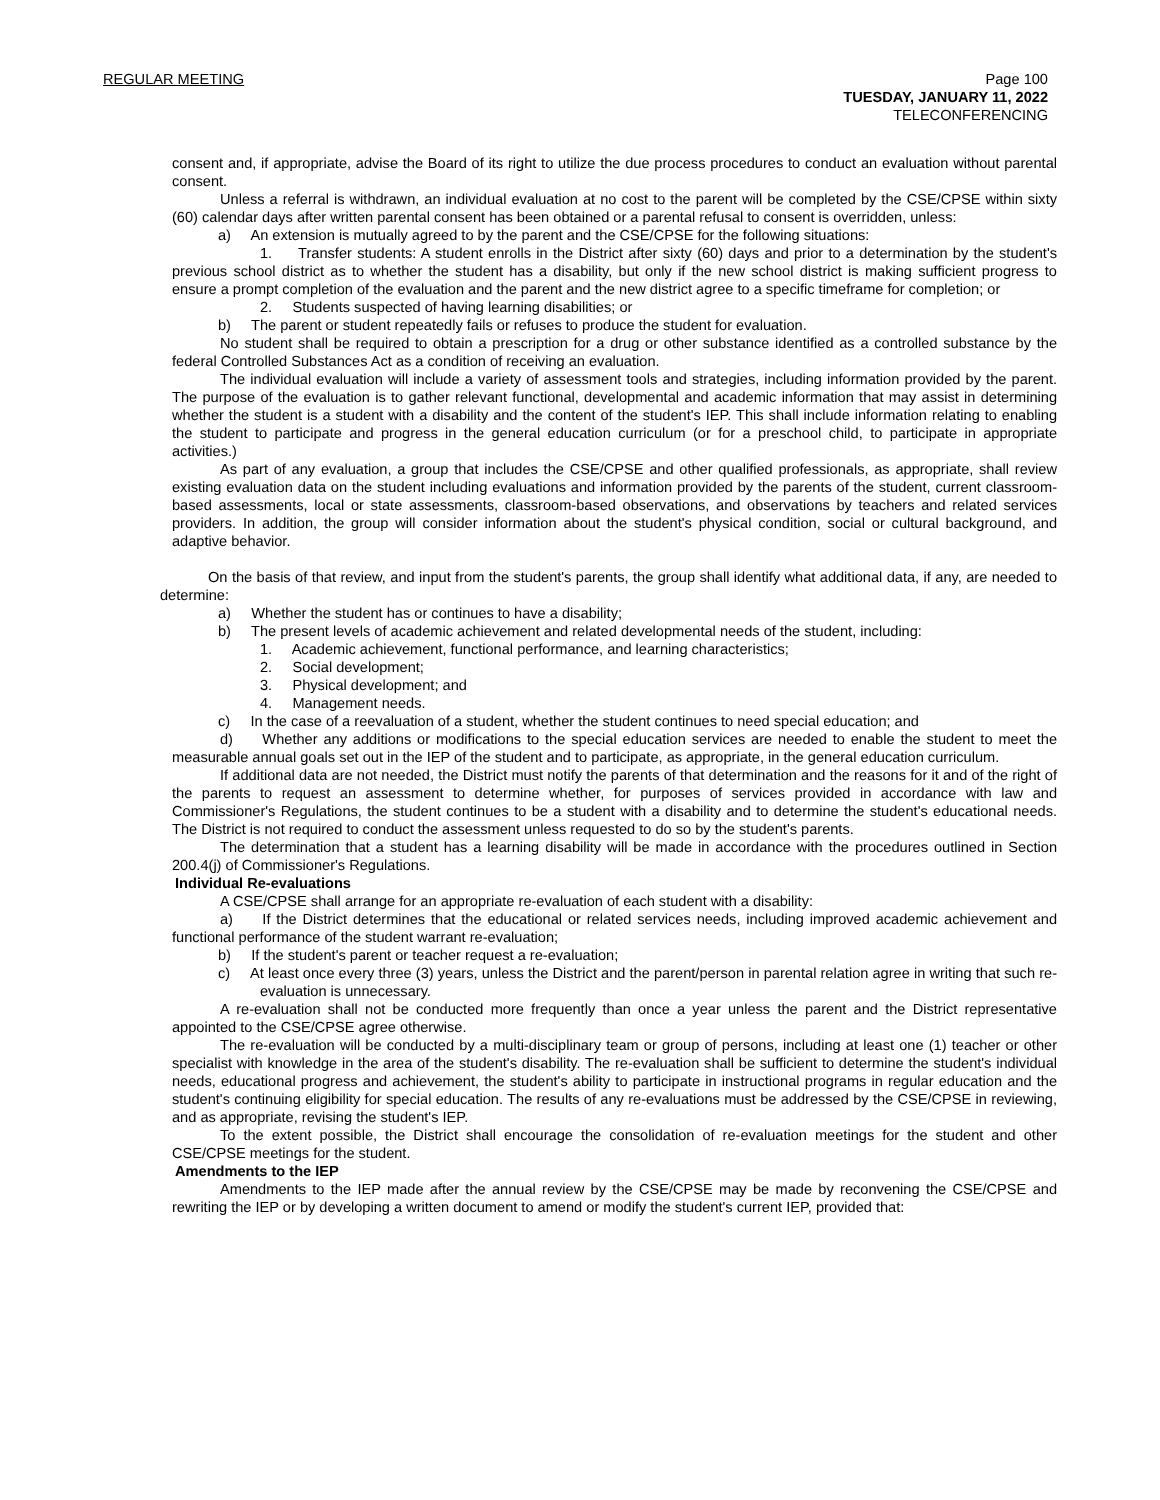REGULAR MEETING Page 100
TUESDAY, JANUARY 11, 2022
TELECONFERENCING
consent and, if appropriate, advise the Board of its right to utilize the due process procedures to conduct an evaluation without parental consent.
Unless a referral is withdrawn, an individual evaluation at no cost to the parent will be completed by the CSE/CPSE within sixty (60) calendar days after written parental consent has been obtained or a parental refusal to consent is overridden, unless:
a) An extension is mutually agreed to by the parent and the CSE/CPSE for the following situations:
1. Transfer students: A student enrolls in the District after sixty (60) days and prior to a determination by the student's previous school district as to whether the student has a disability, but only if the new school district is making sufficient progress to ensure a prompt completion of the evaluation and the parent and the new district agree to a specific timeframe for completion; or
2. Students suspected of having learning disabilities; or
b) The parent or student repeatedly fails or refuses to produce the student for evaluation.
No student shall be required to obtain a prescription for a drug or other substance identified as a controlled substance by the federal Controlled Substances Act as a condition of receiving an evaluation.
The individual evaluation will include a variety of assessment tools and strategies, including information provided by the parent. The purpose of the evaluation is to gather relevant functional, developmental and academic information that may assist in determining whether the student is a student with a disability and the content of the student's IEP. This shall include information relating to enabling the student to participate and progress in the general education curriculum (or for a preschool child, to participate in appropriate activities.)
As part of any evaluation, a group that includes the CSE/CPSE and other qualified professionals, as appropriate, shall review existing evaluation data on the student including evaluations and information provided by the parents of the student, current classroom-based assessments, local or state assessments, classroom-based observations, and observations by teachers and related services providers. In addition, the group will consider information about the student's physical condition, social or cultural background, and adaptive behavior.
On the basis of that review, and input from the student's parents, the group shall identify what additional data, if any, are needed to determine:
a) Whether the student has or continues to have a disability;
b) The present levels of academic achievement and related developmental needs of the student, including:
1. Academic achievement, functional performance, and learning characteristics;
2. Social development;
3. Physical development; and
4. Management needs.
c) In the case of a reevaluation of a student, whether the student continues to need special education; and
d) Whether any additions or modifications to the special education services are needed to enable the student to meet the measurable annual goals set out in the IEP of the student and to participate, as appropriate, in the general education curriculum.
If additional data are not needed, the District must notify the parents of that determination and the reasons for it and of the right of the parents to request an assessment to determine whether, for purposes of services provided in accordance with law and Commissioner's Regulations, the student continues to be a student with a disability and to determine the student's educational needs. The District is not required to conduct the assessment unless requested to do so by the student's parents.
The determination that a student has a learning disability will be made in accordance with the procedures outlined in Section 200.4(j) of Commissioner's Regulations.
Individual Re-evaluations
A CSE/CPSE shall arrange for an appropriate re-evaluation of each student with a disability:
a) If the District determines that the educational or related services needs, including improved academic achievement and functional performance of the student warrant re-evaluation;
b) If the student's parent or teacher request a re-evaluation;
c) At least once every three (3) years, unless the District and the parent/person in parental relation agree in writing that such re-evaluation is unnecessary.
A re-evaluation shall not be conducted more frequently than once a year unless the parent and the District representative appointed to the CSE/CPSE agree otherwise.
The re-evaluation will be conducted by a multi-disciplinary team or group of persons, including at least one (1) teacher or other specialist with knowledge in the area of the student's disability. The re-evaluation shall be sufficient to determine the student's individual needs, educational progress and achievement, the student's ability to participate in instructional programs in regular education and the student's continuing eligibility for special education. The results of any re-evaluations must be addressed by the CSE/CPSE in reviewing, and as appropriate, revising the student's IEP.
To the extent possible, the District shall encourage the consolidation of re-evaluation meetings for the student and other CSE/CPSE meetings for the student.
Amendments to the IEP
Amendments to the IEP made after the annual review by the CSE/CPSE may be made by reconvening the CSE/CPSE and rewriting the IEP or by developing a written document to amend or modify the student's current IEP, provided that: